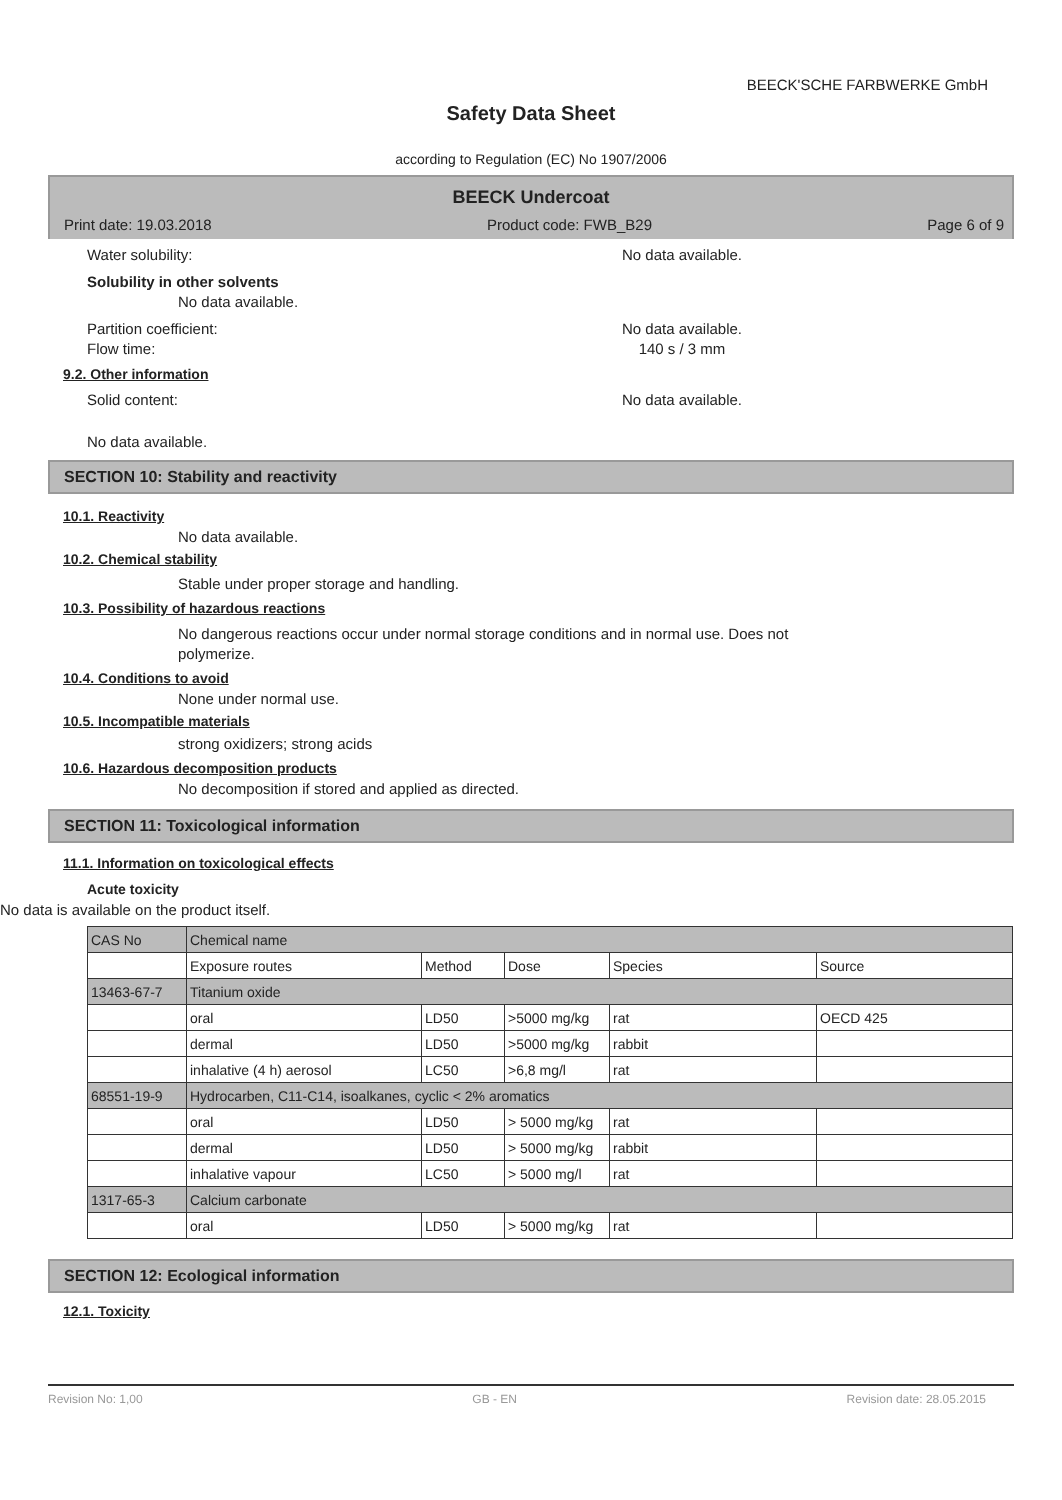BEECK'SCHE FARBWERKE GmbH
Safety Data Sheet
according to Regulation (EC) No 1907/2006
BEECK Undercoat
Print date: 19.03.2018 Product code: FWB_B29 Page 6 of 9
Water solubility: No data available.
Solubility in other solvents
No data available.
Partition coefficient: No data available.
Flow time: 140 s / 3 mm
9.2. Other information
Solid content: No data available.
No data available.
SECTION 10: Stability and reactivity
10.1. Reactivity
No data available.
10.2. Chemical stability
Stable under proper storage and handling.
10.3. Possibility of hazardous reactions
No dangerous reactions occur under normal storage conditions and in normal use. Does not
polymerize.
10.4. Conditions to avoid
None under normal use.
10.5. Incompatible materials
strong oxidizers; strong acids
10.6. Hazardous decomposition products
No decomposition if stored and applied as directed.
SECTION 11: Toxicological information
11.1. Information on toxicological effects
Acute toxicity
No data is available on the product itself.
| CAS No | Chemical name | | | | |
| | Exposure routes | Method | Dose | Species | Source |
| 13463-67-7 | Titanium oxide | | | | |
| | oral | LD50 | >5000 mg/kg | rat | OECD 425 |
| | dermal | LD50 | >5000 mg/kg | rabbit | |
| | inhalative (4 h) aerosol | LC50 | >6,8 mg/l | rat | |
| 68551-19-9 | Hydrocarben, C11-C14, isoalkanes, cyclic < 2% aromatics | | | | |
| | oral | LD50 | > 5000 mg/kg | rat | |
| | dermal | LD50 | > 5000 mg/kg | rabbit | |
| | inhalative vapour | LC50 | > 5000 mg/l | rat | |
| 1317-65-3 | Calcium carbonate | | | | |
| | oral | LD50 | > 5000 mg/kg | rat | |
SECTION 12: Ecological information
12.1. Toxicity
Revision No: 1,00 GB - EN Revision date: 28.05.2015